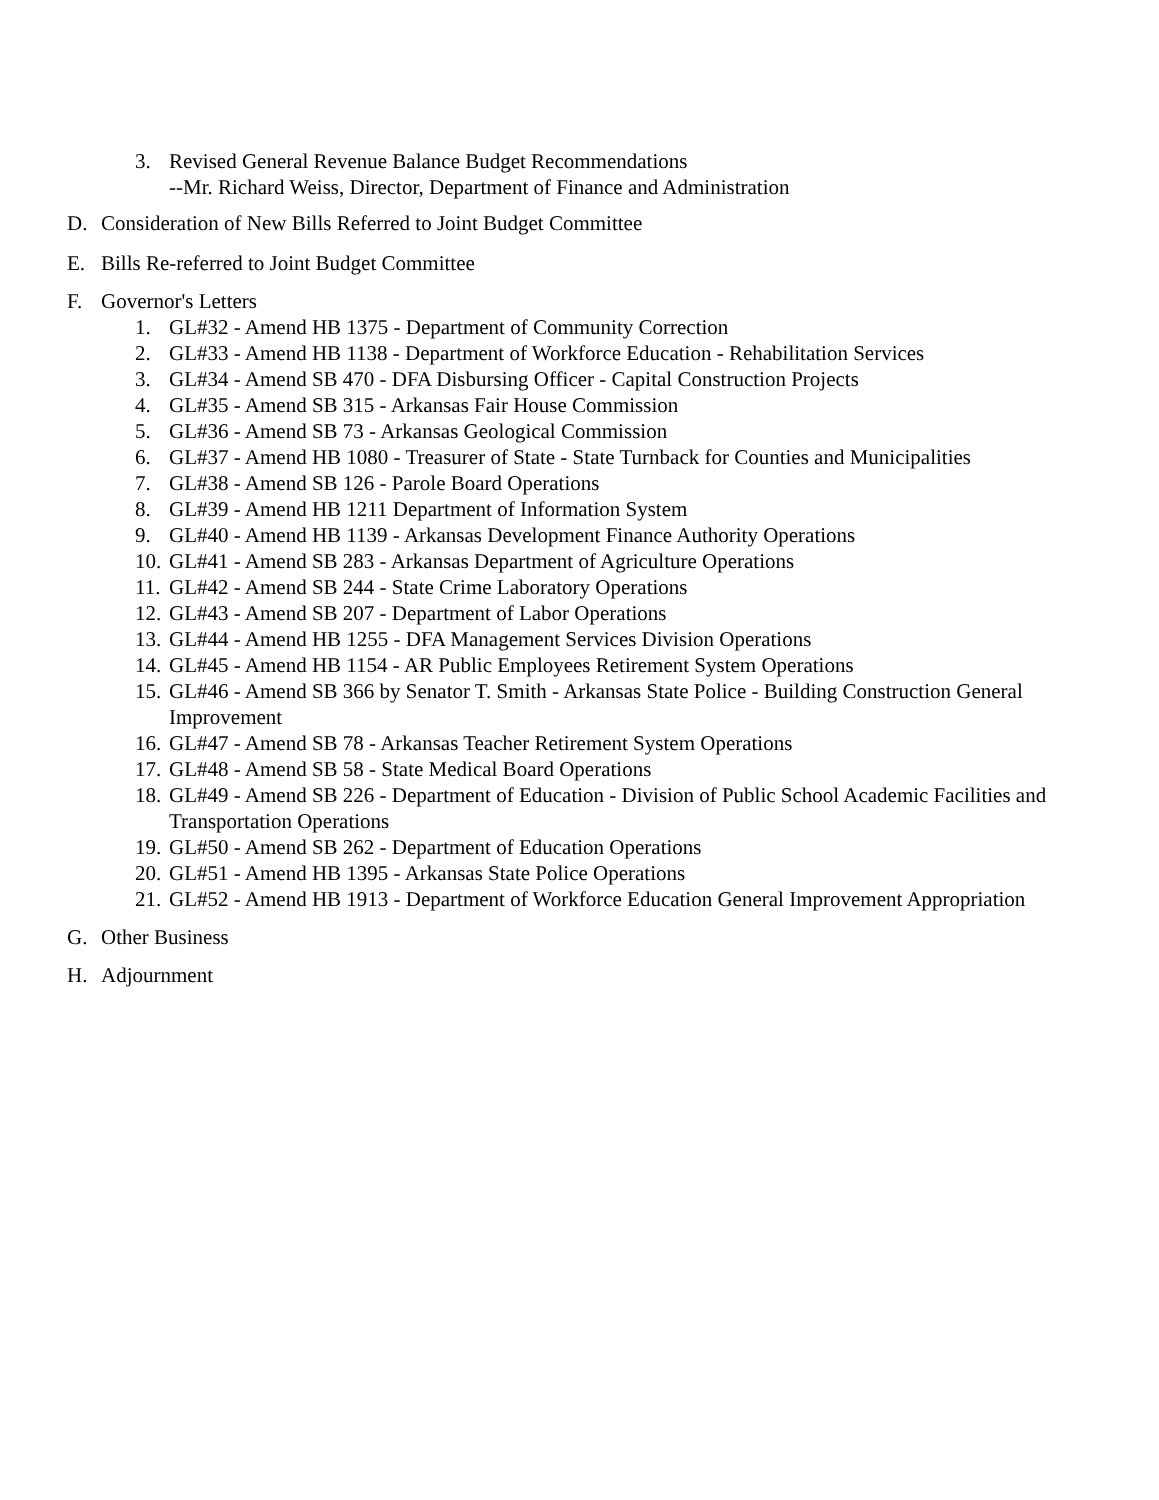3. Revised General Revenue Balance Budget Recommendations
--Mr. Richard Weiss, Director, Department of Finance and Administration
D. Consideration of New Bills Referred to Joint Budget Committee
E. Bills Re-referred to Joint Budget Committee
F. Governor's Letters
1. GL#32 - Amend HB 1375 - Department of Community Correction
2. GL#33 - Amend HB 1138 - Department of Workforce Education - Rehabilitation Services
3. GL#34 - Amend SB 470 - DFA Disbursing Officer - Capital Construction Projects
4. GL#35 - Amend SB 315 - Arkansas Fair House Commission
5. GL#36 - Amend SB 73 - Arkansas Geological Commission
6. GL#37 - Amend HB 1080 - Treasurer of State - State Turnback for Counties and Municipalities
7. GL#38 - Amend SB 126 - Parole Board Operations
8. GL#39 - Amend HB 1211 Department of Information System
9. GL#40 - Amend HB 1139 - Arkansas Development Finance Authority Operations
10. GL#41 - Amend SB 283 - Arkansas Department of Agriculture Operations
11. GL#42 - Amend SB 244 - State Crime Laboratory Operations
12. GL#43 - Amend SB 207 - Department of Labor Operations
13. GL#44 - Amend HB 1255 - DFA Management Services Division Operations
14. GL#45 - Amend HB 1154 - AR Public Employees Retirement System Operations
15. GL#46 - Amend SB 366 by Senator T. Smith - Arkansas State Police - Building Construction General Improvement
16. GL#47 - Amend SB 78 - Arkansas Teacher Retirement System Operations
17. GL#48 - Amend SB 58 - State Medical Board Operations
18. GL#49 - Amend SB 226 - Department of Education - Division of Public School Academic Facilities and Transportation Operations
19. GL#50 - Amend SB 262 - Department of Education Operations
20. GL#51 - Amend HB 1395 - Arkansas State Police Operations
21. GL#52 - Amend HB 1913 - Department of Workforce Education General Improvement Appropriation
G. Other Business
H. Adjournment